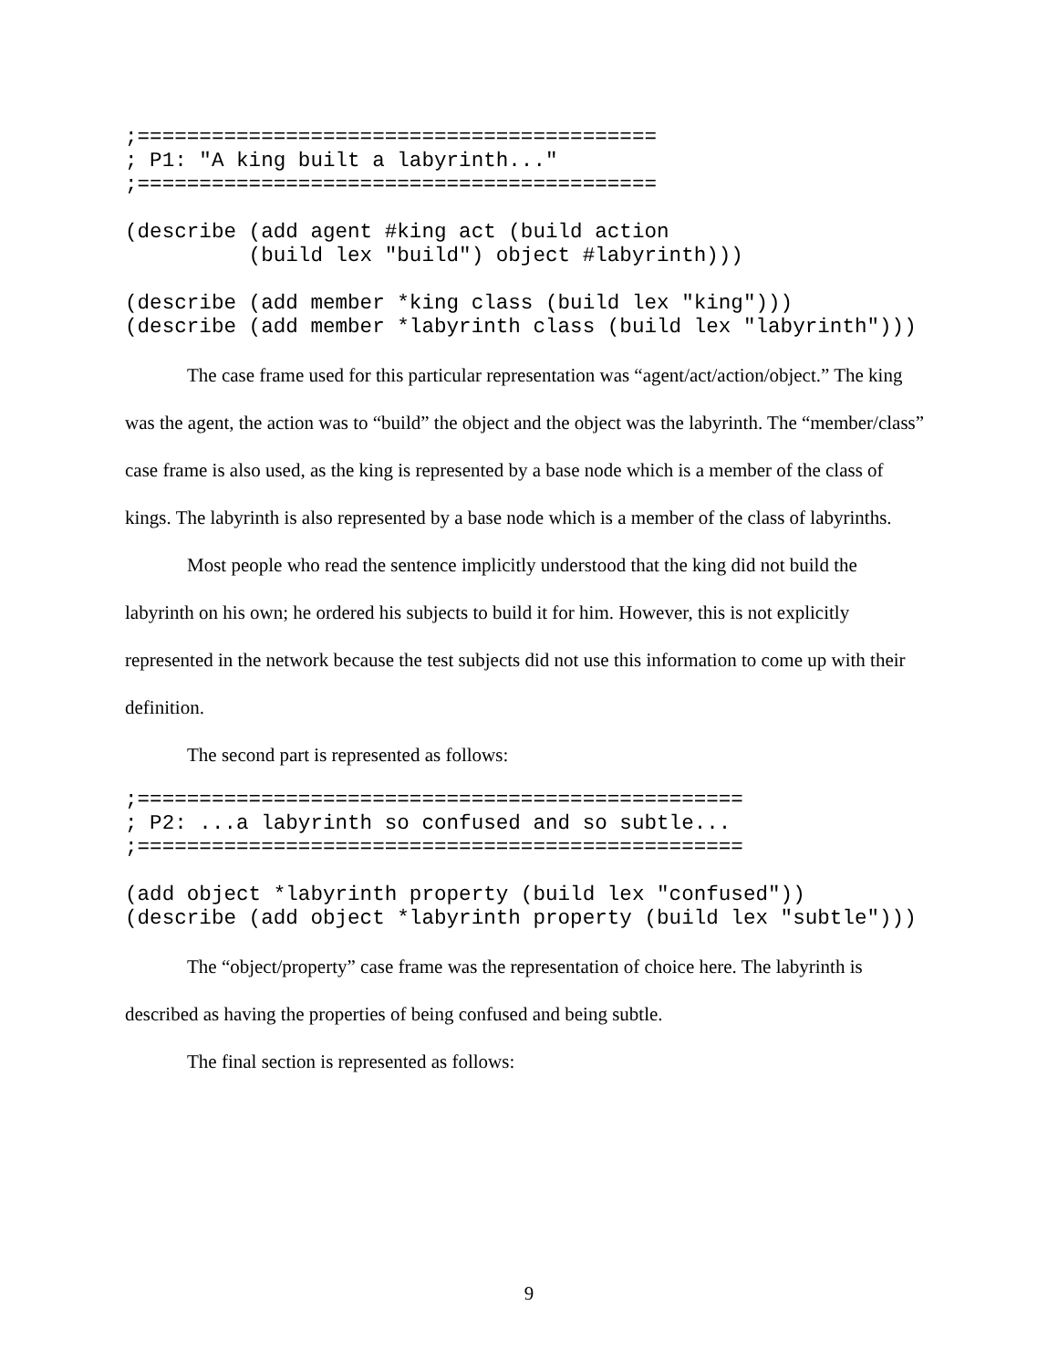;==========================================
; P1: "A king built a labyrinth..."
;==========================================

(describe (add agent #king act (build action
          (build lex "build") object #labyrinth)))

(describe (add member *king class (build lex "king")))
(describe (add member *labyrinth class (build lex "labyrinth")))
The case frame used for this particular representation was “agent/act/action/object.” The king was the agent, the action was to “build” the object and the object was the labyrinth. The “member/class” case frame is also used, as the king is represented by a base node which is a member of the class of kings. The labyrinth is also represented by a base node which is a member of the class of labyrinths.
Most people who read the sentence implicitly understood that the king did not build the labyrinth on his own; he ordered his subjects to build it for him. However, this is not explicitly represented in the network because the test subjects did not use this information to come up with their definition.
The second part is represented as follows:
;=================================================
; P2: ...a labyrinth so confused and so subtle...
;=================================================

(add object *labyrinth property (build lex "confused"))
(describe (add object *labyrinth property (build lex "subtle")))
The “object/property” case frame was the representation of choice here. The labyrinth is described as having the properties of being confused and being subtle.
The final section is represented as follows:
9